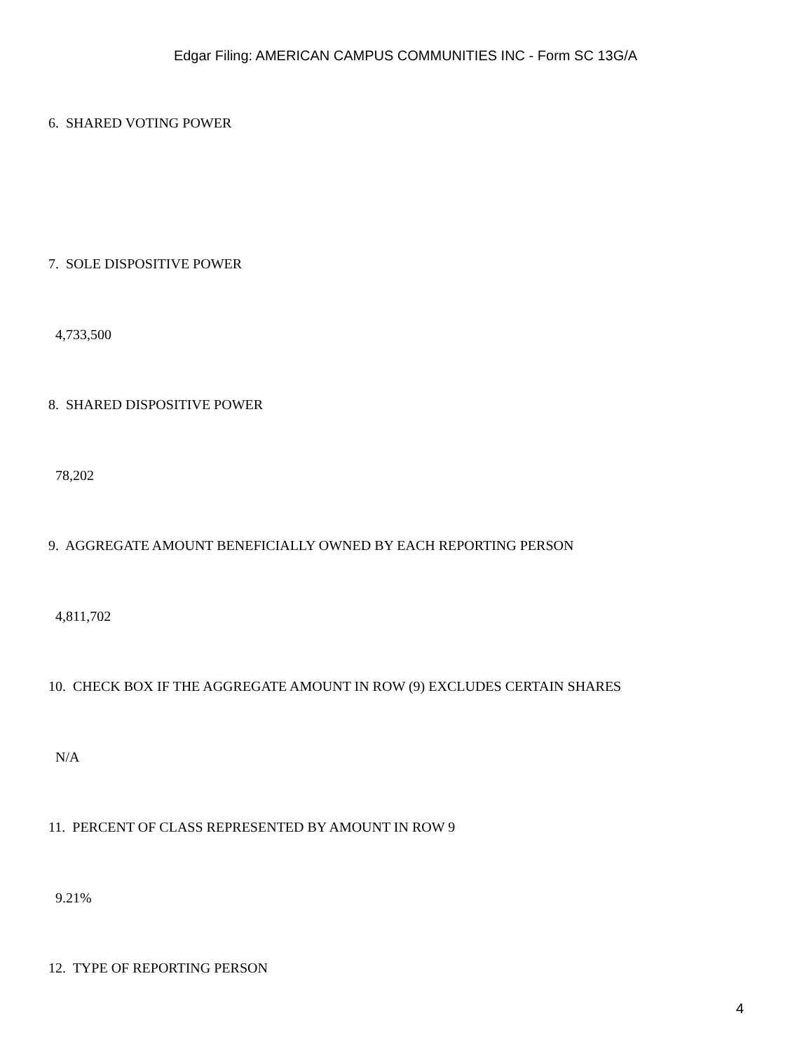Edgar Filing: AMERICAN CAMPUS COMMUNITIES INC - Form SC 13G/A
6. SHARED VOTING POWER
7. SOLE DISPOSITIVE POWER
4,733,500
8. SHARED DISPOSITIVE POWER
78,202
9. AGGREGATE AMOUNT BENEFICIALLY OWNED BY EACH REPORTING PERSON
4,811,702
10. CHECK BOX IF THE AGGREGATE AMOUNT IN ROW (9) EXCLUDES CERTAIN SHARES
N/A
11. PERCENT OF CLASS REPRESENTED BY AMOUNT IN ROW 9
9.21%
12. TYPE OF REPORTING PERSON
4